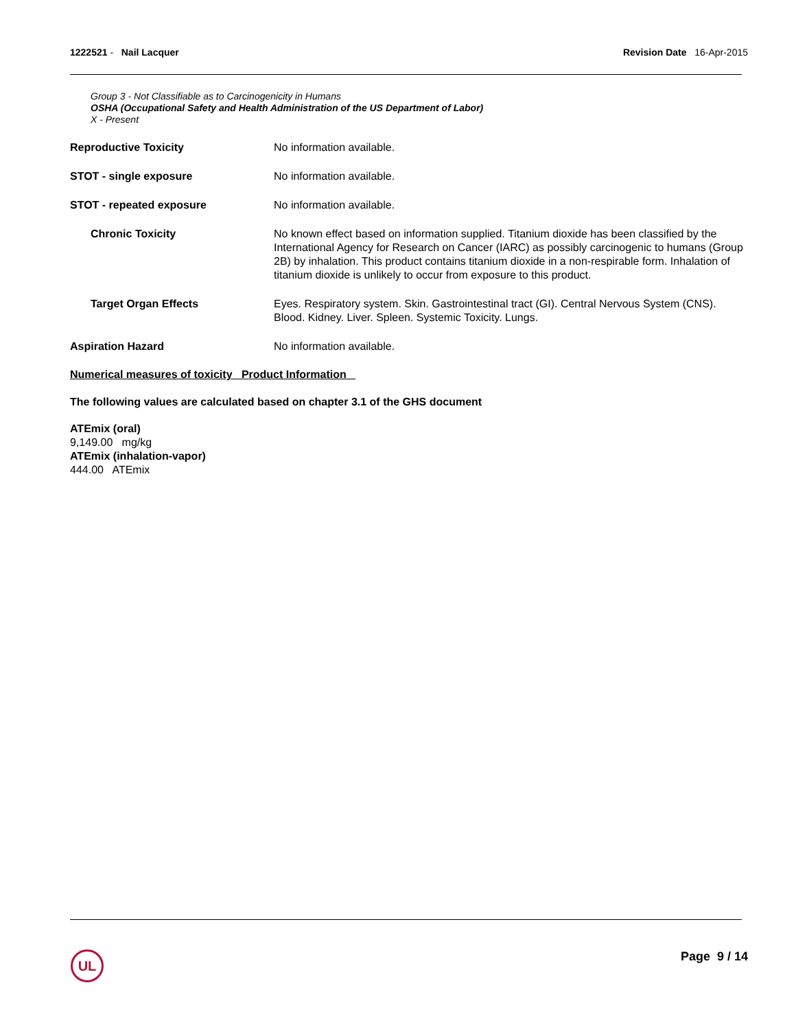1222521 - Nail Lacquer Revision Date 16-Apr-2015
Group 3 - Not Classifiable as to Carcinogenicity in Humans
OSHA (Occupational Safety and Health Administration of the US Department of Labor)
X - Present
Reproductive Toxicity No information available.
STOT - single exposure No information available.
STOT - repeated exposure No information available.
Chronic Toxicity No known effect based on information supplied. Titanium dioxide has been classified by the International Agency for Research on Cancer (IARC) as possibly carcinogenic to humans (Group 2B) by inhalation. This product contains titanium dioxide in a non-respirable form. Inhalation of titanium dioxide is unlikely to occur from exposure to this product.
Target Organ Effects Eyes. Respiratory system. Skin. Gastrointestinal tract (GI). Central Nervous System (CNS). Blood. Kidney. Liver. Spleen. Systemic Toxicity. Lungs.
Aspiration Hazard No information available.
Numerical measures of toxicity Product Information
The following values are calculated based on chapter 3.1 of the GHS document
ATEmix (oral)
9,149.00 mg/kg
ATEmix (inhalation-vapor)
444.00 ATEmix
UL Page 9 / 14